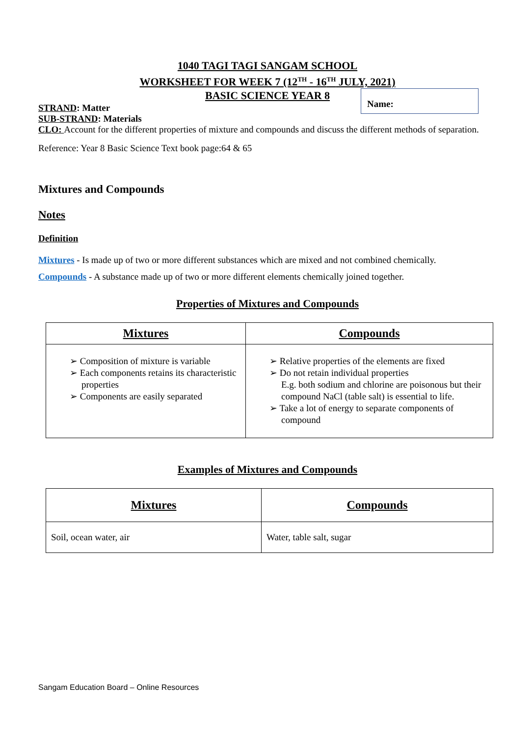1040 TAGI TAGI SANGAM SCHOOL
WORKSHEET FOR WEEK 7 (12<sup>TH</sup> - 16<sup>TH</sup> JULY, 2021)
BASIC SCIENCE YEAR 8
STRAND: Matter
SUB-STRAND: Materials
CLO: Account for the different properties of mixture and compounds and discuss the different methods of separation.
Reference: Year 8 Basic Science Text book page:64 & 65
Mixtures and Compounds
Notes
Definition
Mixtures - Is made up of two or more different substances which are mixed and not combined chemically.
Compounds - A substance made up of two or more different elements chemically joined together.
Properties of Mixtures and Compounds
| Mixtures | Compounds |
| --- | --- |
| ➢ Composition of mixture is variable ➢ Each components retains its characteristic properties ➢ Components are easily separated | ➢ Relative properties of the elements are fixed ➢ Do not retain individual properties E.g. both sodium and chlorine are poisonous but their compound NaCl (table salt) is essential to life. ➢ Take a lot of energy to separate components of compound |
Examples of Mixtures and Compounds
| Mixtures | Compounds |
| --- | --- |
| Soil, ocean water, air | Water, table salt, sugar |
Name:
Sangam Education Board – Online Resources